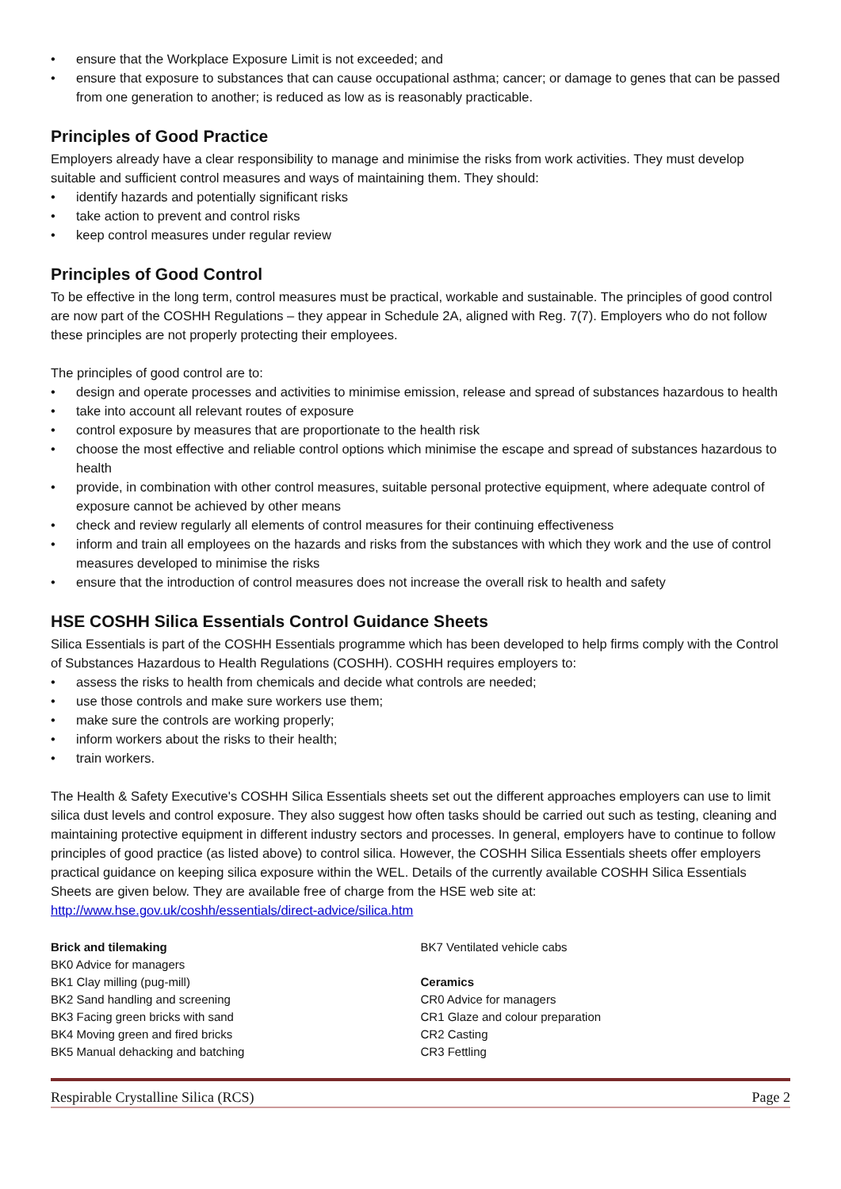ensure that the Workplace Exposure Limit is not exceeded; and
ensure that exposure to substances that can cause occupational asthma; cancer; or damage to genes that can be passed from one generation to another; is reduced as low as is reasonably practicable.
Principles of Good Practice
Employers already have a clear responsibility to manage and minimise the risks from work activities. They must develop suitable and sufficient control measures and ways of maintaining them. They should:
identify hazards and potentially significant risks
take action to prevent and control risks
keep control measures under regular review
Principles of Good Control
To be effective in the long term, control measures must be practical, workable and sustainable. The principles of good control are now part of the COSHH Regulations – they appear in Schedule 2A, aligned with Reg. 7(7). Employers who do not follow these principles are not properly protecting their employees.
The principles of good control are to:
design and operate processes and activities to minimise emission, release and spread of substances hazardous to health
take into account all relevant routes of exposure
control exposure by measures that are proportionate to the health risk
choose the most effective and reliable control options which minimise the escape and spread of substances hazardous to health
provide, in combination with other control measures, suitable personal protective equipment, where adequate control of exposure cannot be achieved by other means
check and review regularly all elements of control measures for their continuing effectiveness
inform and train all employees on the hazards and risks from the substances with which they work and the use of control measures developed to minimise the risks
ensure that the introduction of control measures does not increase the overall risk to health and safety
HSE COSHH Silica Essentials Control Guidance Sheets
Silica Essentials is part of the COSHH Essentials programme which has been developed to help firms comply with the Control of Substances Hazardous to Health Regulations (COSHH). COSHH requires employers to:
assess the risks to health from chemicals and decide what controls are needed;
use those controls and make sure workers use them;
make sure the controls are working properly;
inform workers about the risks to their health;
train workers.
The Health & Safety Executive's COSHH Silica Essentials sheets set out the different approaches employers can use to limit silica dust levels and control exposure. They also suggest how often tasks should be carried out such as testing, cleaning and maintaining protective equipment in different industry sectors and processes. In general, employers have to continue to follow principles of good practice (as listed above) to control silica. However, the COSHH Silica Essentials sheets offer employers practical guidance on keeping silica exposure within the WEL. Details of the currently available COSHH Silica Essentials Sheets are given below. They are available free of charge from the HSE web site at: http://www.hse.gov.uk/coshh/essentials/direct-advice/silica.htm
Brick and tilemaking
BK0 Advice for managers
BK1 Clay milling (pug-mill)
BK2 Sand handling and screening
BK3 Facing green bricks with sand
BK4 Moving green and fired bricks
BK5 Manual dehacking and batching
BK7 Ventilated vehicle cabs
Ceramics
CR0 Advice for managers
CR1 Glaze and colour preparation
CR2 Casting
CR3 Fettling
Respirable Crystalline Silica (RCS) Page 2